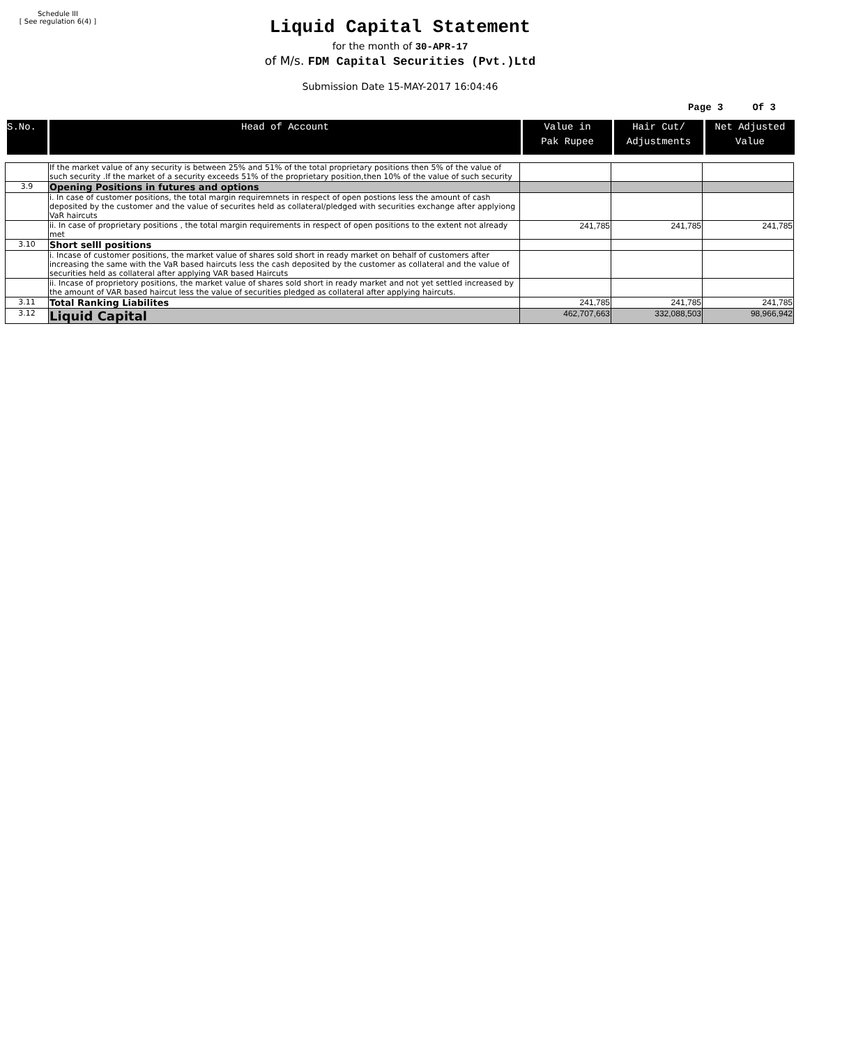Schedule III
[ See regulation 6(4) ]
Liquid Capital Statement
for the month of 30-APR-17
of M/s. FDM Capital Securities (Pvt.)Ltd
Submission Date 15-MAY-2017 16:04:46
Page 3 Of 3
| S.No. | Head of Account | Value in Pak Rupee | Hair Cut/ Adjustments | Net Adjusted Value |
| --- | --- | --- | --- | --- |
| | If the market value of any security is between 25% and 51% of the total proprietary positions then 5% of the value of such security .If the market of a security exceeds 51% of the proprietary position,then 10% of the value of such security | | | |
| 3.9 | Opening Positions in futures and options | | | |
| | i. In case of customer positions, the total margin requiremnets in respect of open postions less the amount of cash deposited by the customer and the value of securites held as collateral/pledged with securities exchange after applyiong VaR haircuts | | | |
| | ii. In case of proprietary positions , the total margin requirements in respect of open positions to the extent not already met | 241,785 | 241,785 | 241,785 |
| 3.10 | Short selll positions | | | |
| | i. Incase of customer positions, the market value of shares sold short in ready market on behalf of customers after increasing the same with the VaR based haircuts less the cash deposited by the customer as collateral and the value of securities held as collateral after applying VAR based Haircuts | | | |
| | ii. Incase of proprietory positions, the market value of shares sold short in ready market and not yet settled increased by the amount of VAR based haircut less the value of securities pledged as collateral after applying haircuts. | | | |
| 3.11 | Total Ranking Liabilites | 241,785 | 241,785 | 241,785 |
| 3.12 | Liquid Capital | 462,707,663 | 332,088,503 | 98,966,942 |